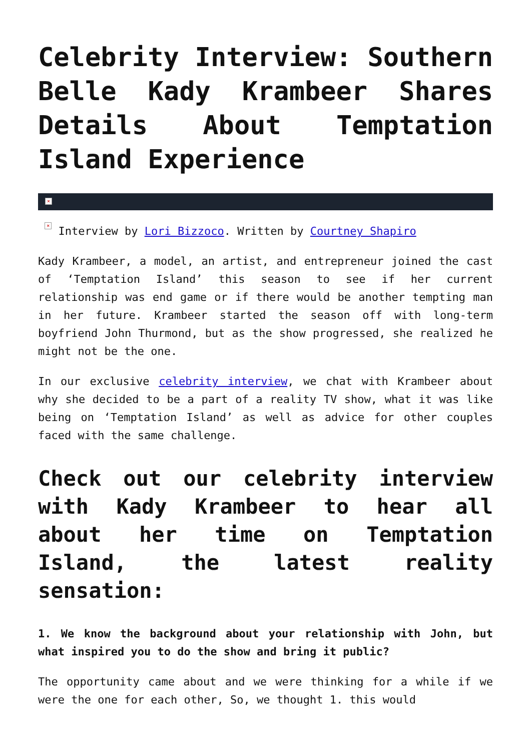Celebrity Interview: Southern Belle Kady Krambeer Shares Details About Temptation Island Experience
×
× Interview by Lori Bizzoco. Written by Courtney Shapiro
Kady Krambeer, a model, an artist, and entrepreneur joined the cast of ‘Temptation Island’ this season to see if her current relationship was end game or if there would be another tempting man in her future. Krambeer started the season off with long-term boyfriend John Thurmond, but as the show progressed, she realized he might not be the one.
In our exclusive celebrity interview, we chat with Krambeer about why she decided to be a part of a reality TV show, what it was like being on ‘Temptation Island’ as well as advice for other couples faced with the same challenge.
Check out our celebrity interview with Kady Krambeer to hear all about her time on Temptation Island, the latest reality sensation:
1. We know the background about your relationship with John, but what inspired you to do the show and bring it public?
The opportunity came about and we were thinking for a while if we were the one for each other, So, we thought 1. this would